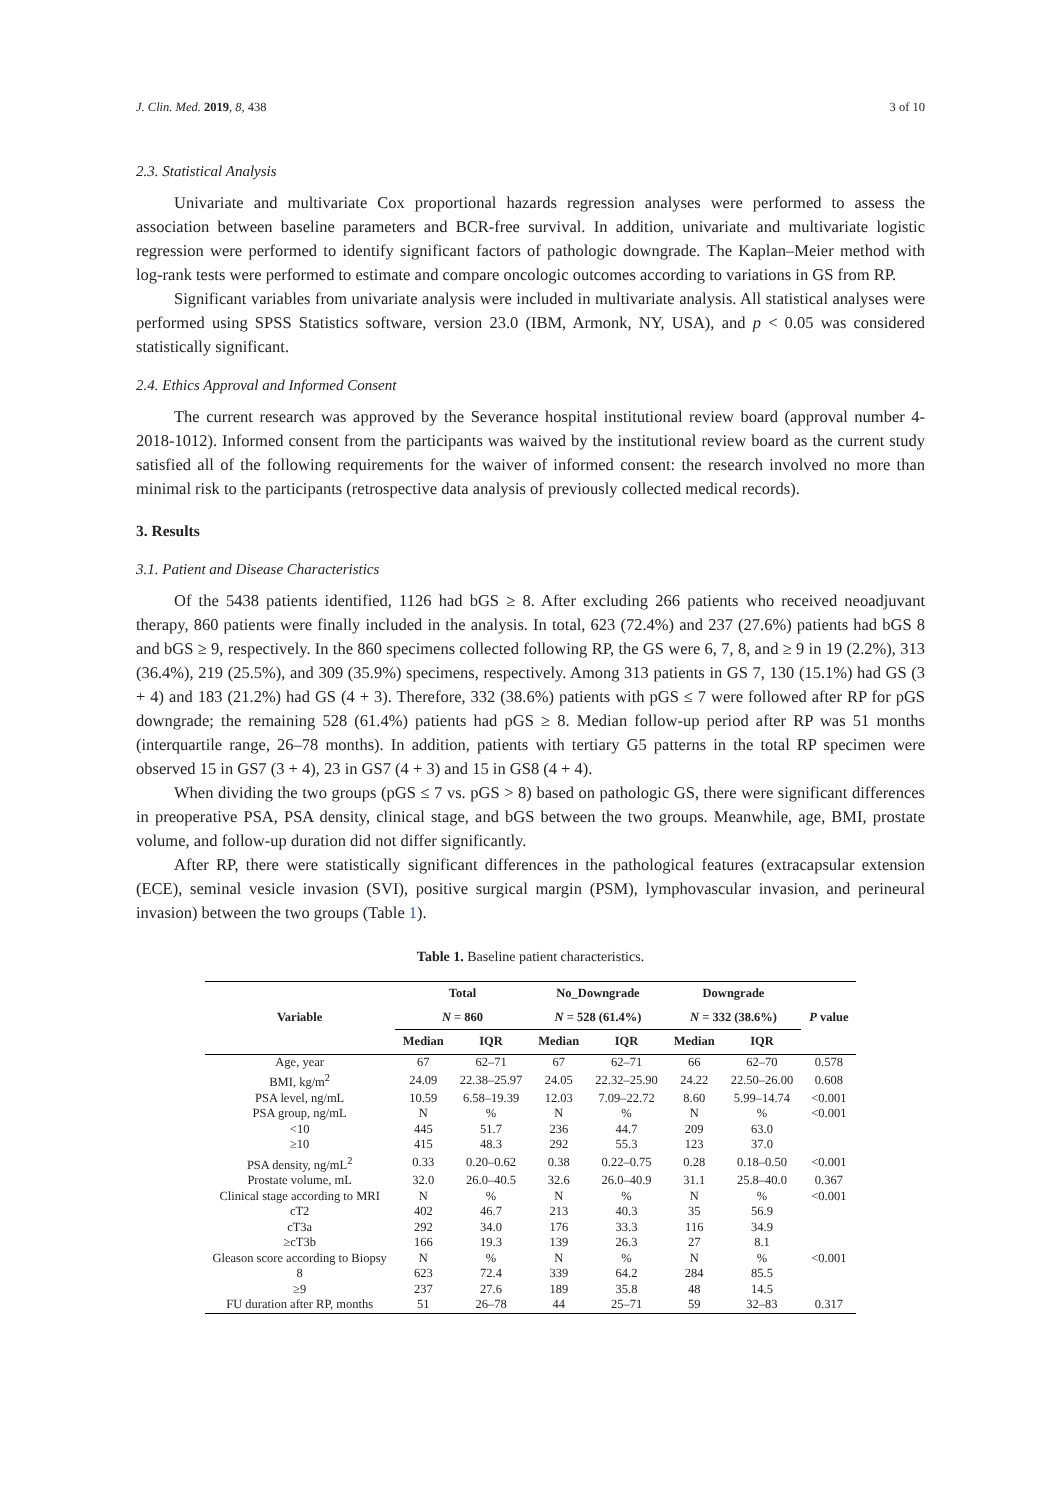J. Clin. Med. 2019, 8, 438 3 of 10
2.3. Statistical Analysis
Univariate and multivariate Cox proportional hazards regression analyses were performed to assess the association between baseline parameters and BCR-free survival. In addition, univariate and multivariate logistic regression were performed to identify significant factors of pathologic downgrade. The Kaplan–Meier method with log-rank tests were performed to estimate and compare oncologic outcomes according to variations in GS from RP.
Significant variables from univariate analysis were included in multivariate analysis. All statistical analyses were performed using SPSS Statistics software, version 23.0 (IBM, Armonk, NY, USA), and p < 0.05 was considered statistically significant.
2.4. Ethics Approval and Informed Consent
The current research was approved by the Severance hospital institutional review board (approval number 4-2018-1012). Informed consent from the participants was waived by the institutional review board as the current study satisfied all of the following requirements for the waiver of informed consent: the research involved no more than minimal risk to the participants (retrospective data analysis of previously collected medical records).
3. Results
3.1. Patient and Disease Characteristics
Of the 5438 patients identified, 1126 had bGS ≥ 8. After excluding 266 patients who received neoadjuvant therapy, 860 patients were finally included in the analysis. In total, 623 (72.4%) and 237 (27.6%) patients had bGS 8 and bGS ≥ 9, respectively. In the 860 specimens collected following RP, the GS were 6, 7, 8, and ≥ 9 in 19 (2.2%), 313 (36.4%), 219 (25.5%), and 309 (35.9%) specimens, respectively. Among 313 patients in GS 7, 130 (15.1%) had GS (3 + 4) and 183 (21.2%) had GS (4 + 3). Therefore, 332 (38.6%) patients with pGS ≤ 7 were followed after RP for pGS downgrade; the remaining 528 (61.4%) patients had pGS ≥ 8. Median follow-up period after RP was 51 months (interquartile range, 26–78 months). In addition, patients with tertiary G5 patterns in the total RP specimen were observed 15 in GS7 (3 + 4), 23 in GS7 (4 + 3) and 15 in GS8 (4 + 4).
When dividing the two groups (pGS ≤ 7 vs. pGS > 8) based on pathologic GS, there were significant differences in preoperative PSA, PSA density, clinical stage, and bGS between the two groups. Meanwhile, age, BMI, prostate volume, and follow-up duration did not differ significantly.
After RP, there were statistically significant differences in the pathological features (extracapsular extension (ECE), seminal vesicle invasion (SVI), positive surgical margin (PSM), lymphovascular invasion, and perineural invasion) between the two groups (Table 1).
Table 1. Baseline patient characteristics.
| Variable | Total | | No_Downgrade | | Downgrade | | P value |
| --- | --- | --- | --- | --- | --- | --- | --- |
| | N = 860 | | N = 528 (61.4%) | | N = 332 (38.6%) | | |
| | Median | IQR | Median | IQR | Median | IQR | |
| Age, year | 67 | 62–71 | 67 | 62–71 | 66 | 62–70 | 0.578 |
| BMI, kg/m<sup>2</sup> | 24.09 | 22.38–25.97 | 24.05 | 22.32–25.90 | 24.22 | 22.50–26.00 | 0.608 |
| PSA level, ng/mL | 10.59 | 6.58–19.39 | 12.03 | 7.09–22.72 | 8.60 | 5.99–14.74 | <0.001 |
| PSA group, ng/mL | N | % | N | % | N | % | <0.001 |
| <10 | 445 | 51.7 | 236 | 44.7 | 209 | 63.0 | |
| ≥10 | 415 | 48.3 | 292 | 55.3 | 123 | 37.0 | |
| PSA density, ng/mL<sup>2</sup> | 0.33 | 0.20–0.62 | 0.38 | 0.22–0.75 | 0.28 | 0.18–0.50 | <0.001 |
| Prostate volume, mL | 32.0 | 26.0–40.5 | 32.6 | 26.0–40.9 | 31.1 | 25.8–40.0 | 0.367 |
| Clinical stage according to MRI | N | % | N | % | N | % | <0.001 |
| cT2 | 402 | 46.7 | 213 | 40.3 | 35 | 56.9 | |
| cT3a | 292 | 34.0 | 176 | 33.3 | 116 | 34.9 | |
| ≥cT3b | 166 | 19.3 | 139 | 26.3 | 27 | 8.1 | |
| Gleason score according to Biopsy | N | % | N | % | N | % | <0.001 |
| 8 | 623 | 72.4 | 339 | 64.2 | 284 | 85.5 | |
| ≥9 | 237 | 27.6 | 189 | 35.8 | 48 | 14.5 | |
| FU duration after RP, months | 51 | 26–78 | 44 | 25–71 | 59 | 32–83 | 0.317 |